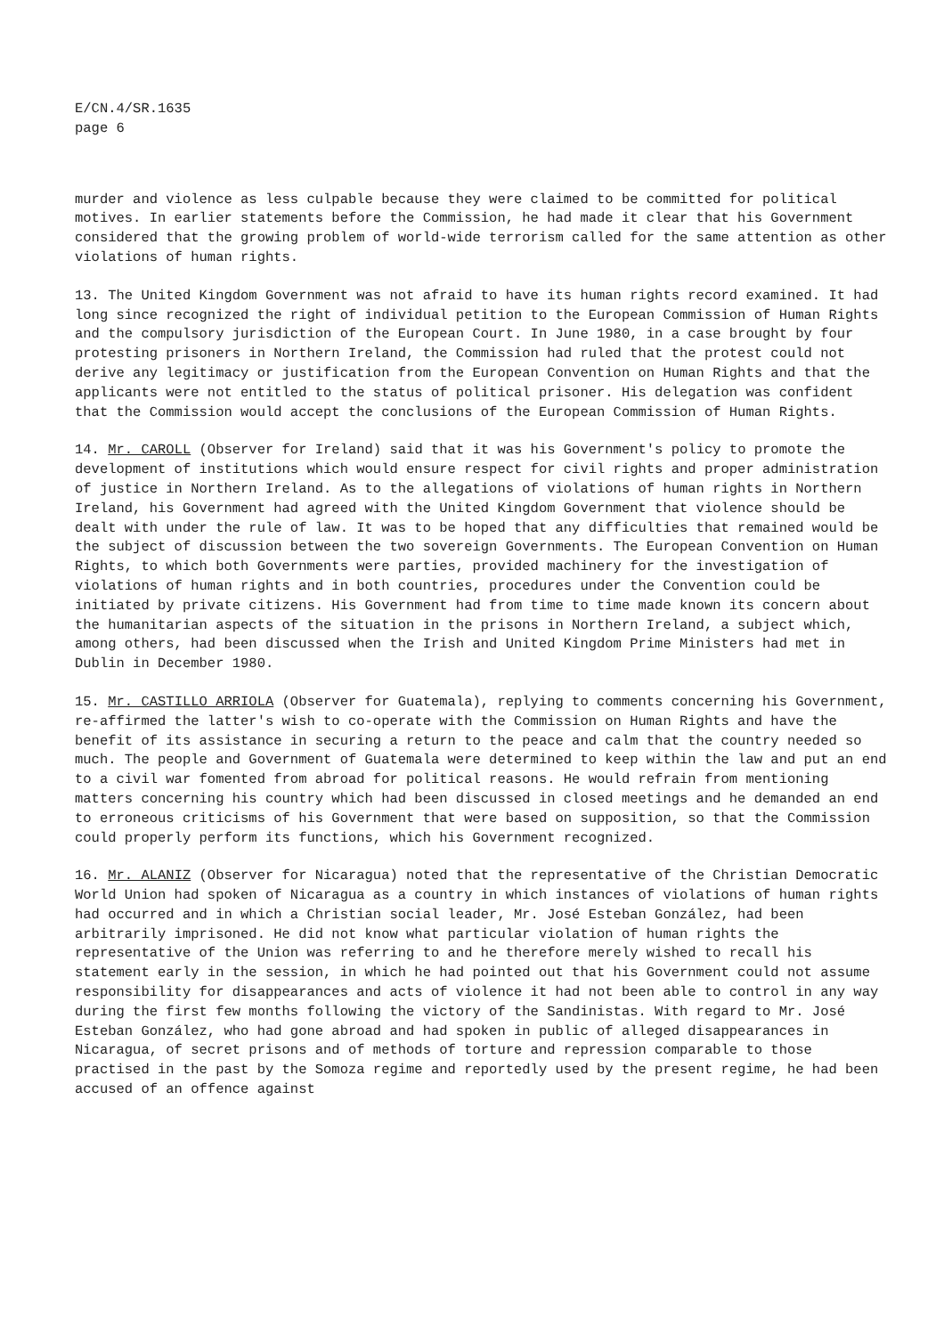E/CN.4/SR.1635
page 6
murder and violence as less culpable because they were claimed to be committed for political motives. In earlier statements before the Commission, he had made it clear that his Government considered that the growing problem of world-wide terrorism called for the same attention as other violations of human rights.
13. The United Kingdom Government was not afraid to have its human rights record examined. It had long since recognized the right of individual petition to the European Commission of Human Rights and the compulsory jurisdiction of the European Court. In June 1980, in a case brought by four protesting prisoners in Northern Ireland, the Commission had ruled that the protest could not derive any legitimacy or justification from the European Convention on Human Rights and that the applicants were not entitled to the status of political prisoner. His delegation was confident that the Commission would accept the conclusions of the European Commission of Human Rights.
14. Mr. CAROLL (Observer for Ireland) said that it was his Government's policy to promote the development of institutions which would ensure respect for civil rights and proper administration of justice in Northern Ireland. As to the allegations of violations of human rights in Northern Ireland, his Government had agreed with the United Kingdom Government that violence should be dealt with under the rule of law. It was to be hoped that any difficulties that remained would be the subject of discussion between the two sovereign Governments. The European Convention on Human Rights, to which both Governments were parties, provided machinery for the investigation of violations of human rights and in both countries, procedures under the Convention could be initiated by private citizens. His Government had from time to time made known its concern about the humanitarian aspects of the situation in the prisons in Northern Ireland, a subject which, among others, had been discussed when the Irish and United Kingdom Prime Ministers had met in Dublin in December 1980.
15. Mr. CASTILLO ARRIOLA (Observer for Guatemala), replying to comments concerning his Government, re-affirmed the latter's wish to co-operate with the Commission on Human Rights and have the benefit of its assistance in securing a return to the peace and calm that the country needed so much. The people and Government of Guatemala were determined to keep within the law and put an end to a civil war fomented from abroad for political reasons. He would refrain from mentioning matters concerning his country which had been discussed in closed meetings and he demanded an end to erroneous criticisms of his Government that were based on supposition, so that the Commission could properly perform its functions, which his Government recognized.
16. Mr. ALANIZ (Observer for Nicaragua) noted that the representative of the Christian Democratic World Union had spoken of Nicaragua as a country in which instances of violations of human rights had occurred and in which a Christian social leader, Mr. José Esteban González, had been arbitrarily imprisoned. He did not know what particular violation of human rights the representative of the Union was referring to and he therefore merely wished to recall his statement early in the session, in which he had pointed out that his Government could not assume responsibility for disappearances and acts of violence it had not been able to control in any way during the first few months following the victory of the Sandinistas. With regard to Mr. José Esteban González, who had gone abroad and had spoken in public of alleged disappearances in Nicaragua, of secret prisons and of methods of torture and repression comparable to those practised in the past by the Somoza regime and reportedly used by the present regime, he had been accused of an offence against